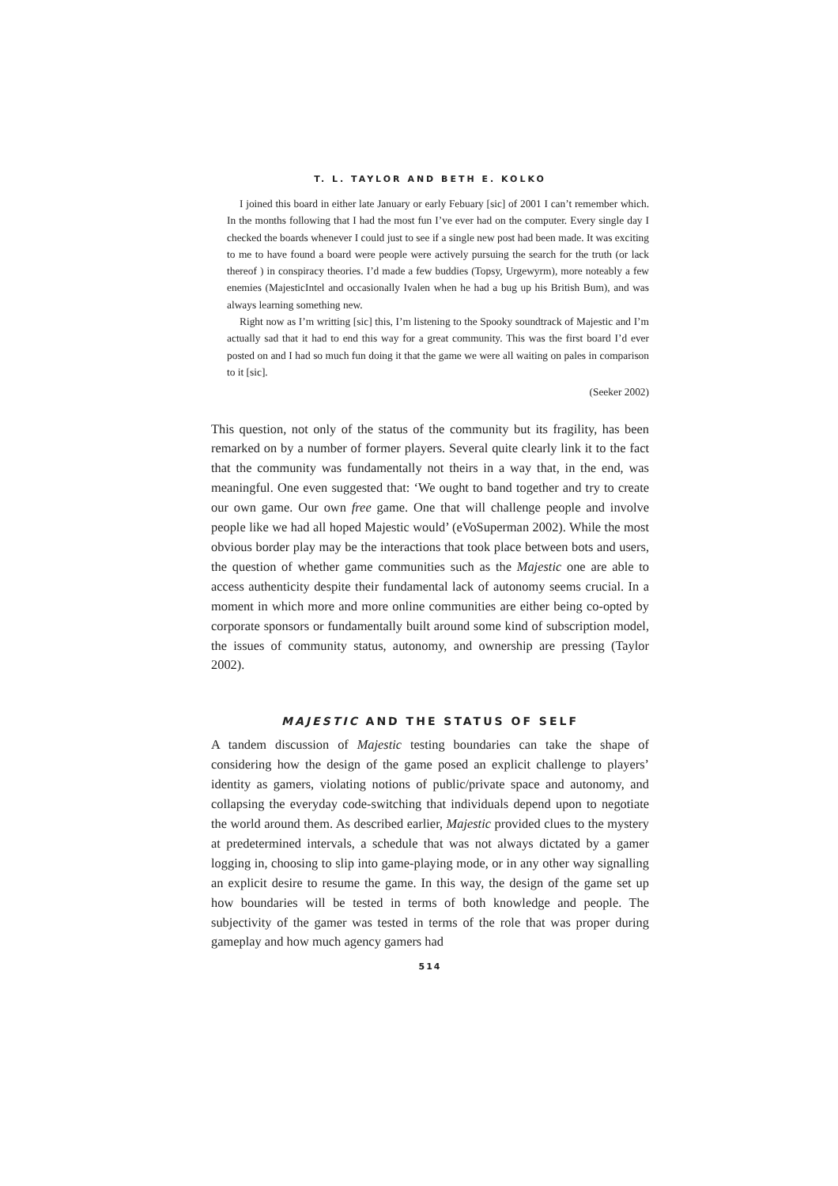T. L. TAYLOR AND BETH E. KOLKO
I joined this board in either late January or early Febuary [sic] of 2001 I can’t remember which. In the months following that I had the most fun I’ve ever had on the computer. Every single day I checked the boards whenever I could just to see if a single new post had been made. It was exciting to me to have found a board were people were actively pursuing the search for the truth (or lack thereof ) in conspiracy theories. I’d made a few buddies (Topsy, Urgewyrm), more noteably a few enemies (MajesticIntel and occasionally Ivalen when he had a bug up his British Bum), and was always learning something new.
Right now as I’m writting [sic] this, I’m listening to the Spooky soundtrack of Majestic and I’m actually sad that it had to end this way for a great community. This was the first board I’d ever posted on and I had so much fun doing it that the game we were all waiting on pales in comparison to it [sic].
(Seeker 2002)
This question, not only of the status of the community but its fragility, has been remarked on by a number of former players. Several quite clearly link it to the fact that the community was fundamentally not theirs in a way that, in the end, was meaningful. One even suggested that: ‘We ought to band together and try to create our own game. Our own free game. One that will challenge people and involve people like we had all hoped Majestic would’ (eVoSuperman 2002). While the most obvious border play may be the interactions that took place between bots and users, the question of whether game communities such as the Majestic one are able to access authenticity despite their fundamental lack of autonomy seems crucial. In a moment in which more and more online communities are either being co-opted by corporate sponsors or fundamentally built around some kind of subscription model, the issues of community status, autonomy, and ownership are pressing (Taylor 2002).
MAJESTIC AND THE STATUS OF SELF
A tandem discussion of Majestic testing boundaries can take the shape of considering how the design of the game posed an explicit challenge to players’ identity as gamers, violating notions of public/private space and autonomy, and collapsing the everyday code-switching that individuals depend upon to negotiate the world around them. As described earlier, Majestic provided clues to the mystery at predetermined intervals, a schedule that was not always dictated by a gamer logging in, choosing to slip into game-playing mode, or in any other way signalling an explicit desire to resume the game. In this way, the design of the game set up how boundaries will be tested in terms of both knowledge and people. The subjectivity of the gamer was tested in terms of the role that was proper during gameplay and how much agency gamers had
514